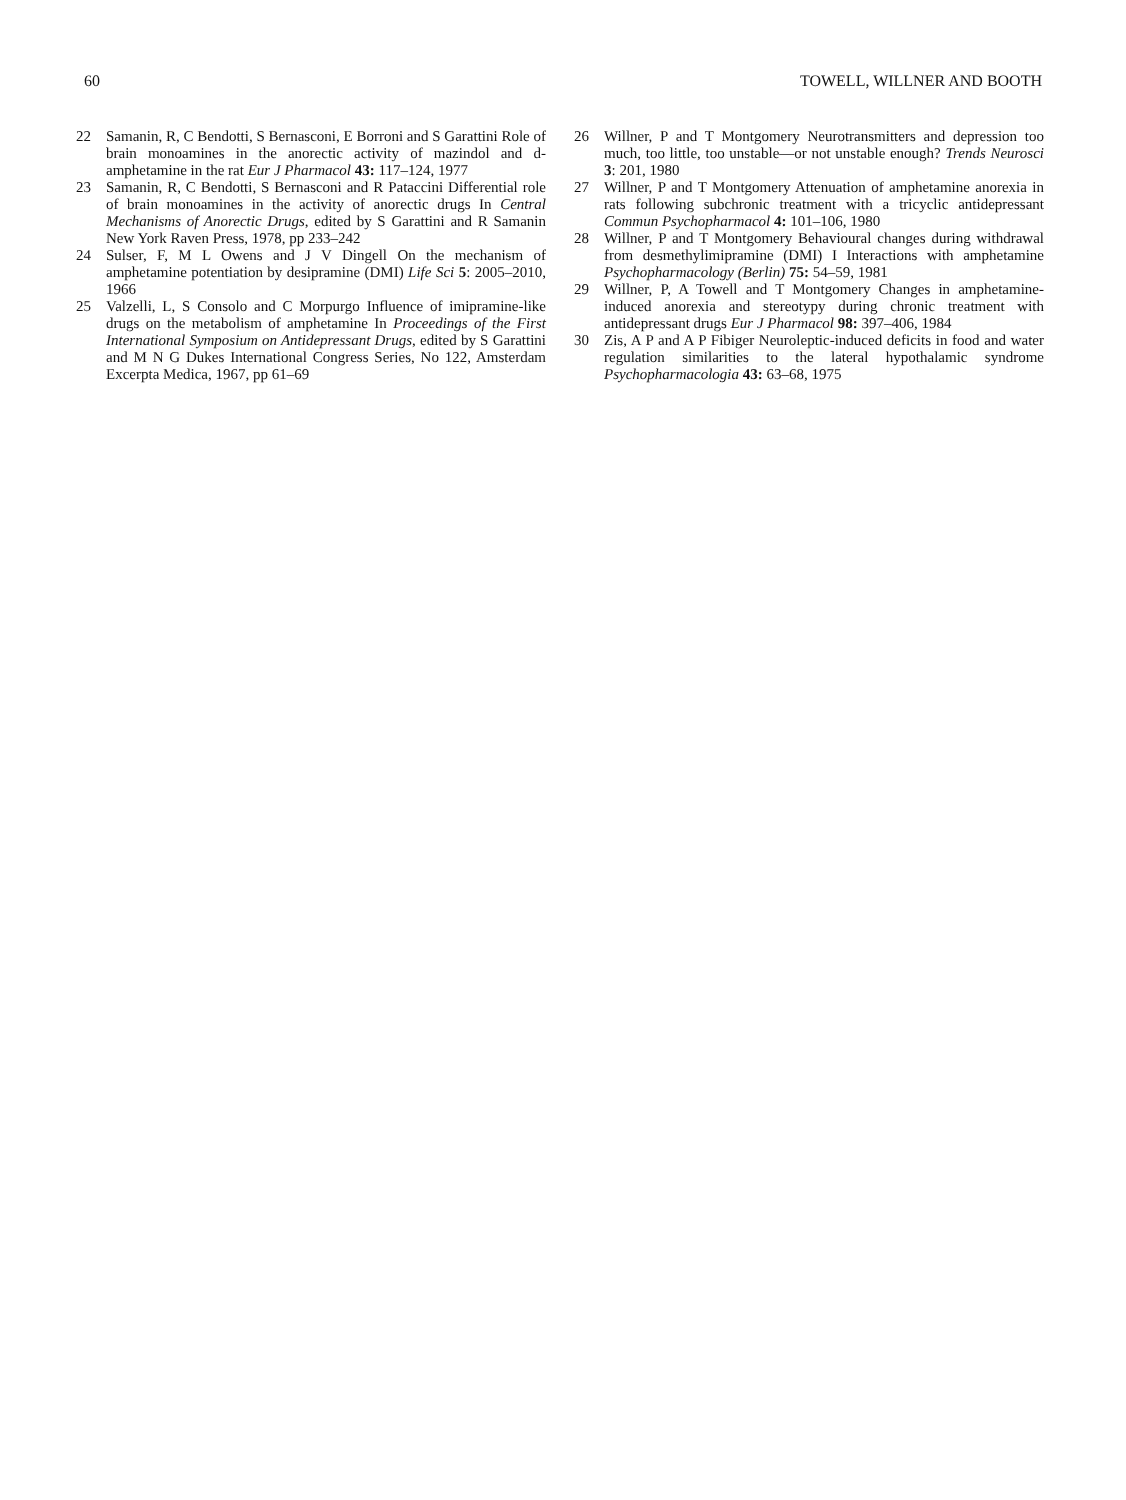60 TOWELL, WILLNER AND BOOTH
22 Samanin, R, C Bendotti, S Bernasconi, E Borroni and S Garattini Role of brain monoamines in the anorectic activity of mazindol and d-amphetamine in the rat Eur J Pharmacol 43: 117–124, 1977
23 Samanin, R, C Bendotti, S Bernasconi and R Pataccini Differential role of brain monoamines in the activity of anorectic drugs In Central Mechanisms of Anorectic Drugs, edited by S Garattini and R Samanin New York Raven Press, 1978, pp 233–242
24 Sulser, F, M L Owens and J V Dingell On the mechanism of amphetamine potentiation by desipramine (DMI) Life Sci 5: 2005–2010, 1966
25 Valzelli, L, S Consolo and C Morpurgo Influence of imipramine-like drugs on the metabolism of amphetamine In Proceedings of the First International Symposium on Antidepressant Drugs, edited by S Garattini and M N G Dukes International Congress Series, No 122, Amsterdam Excerpta Medica, 1967, pp 61–69
26 Willner, P and T Montgomery Neurotransmitters and depression too much, too little, too unstable—or not unstable enough? Trends Neurosci 3: 201, 1980
27 Willner, P and T Montgomery Attenuation of amphetamine anorexia in rats following subchronic treatment with a tricyclic antidepressant Commun Psychopharmacol 4: 101–106, 1980
28 Willner, P and T Montgomery Behavioural changes during withdrawal from desmethylimipramine (DMI) I Interactions with amphetamine Psychopharmacology (Berlin) 75: 54–59, 1981
29 Willner, P, A Towell and T Montgomery Changes in amphetamine-induced anorexia and stereotypy during chronic treatment with antidepressant drugs Eur J Pharmacol 98: 397–406, 1984
30 Zis, A P and A P Fibiger Neuroleptic-induced deficits in food and water regulation similarities to the lateral hypothalamic syndrome Psychopharmacologia 43: 63–68, 1975